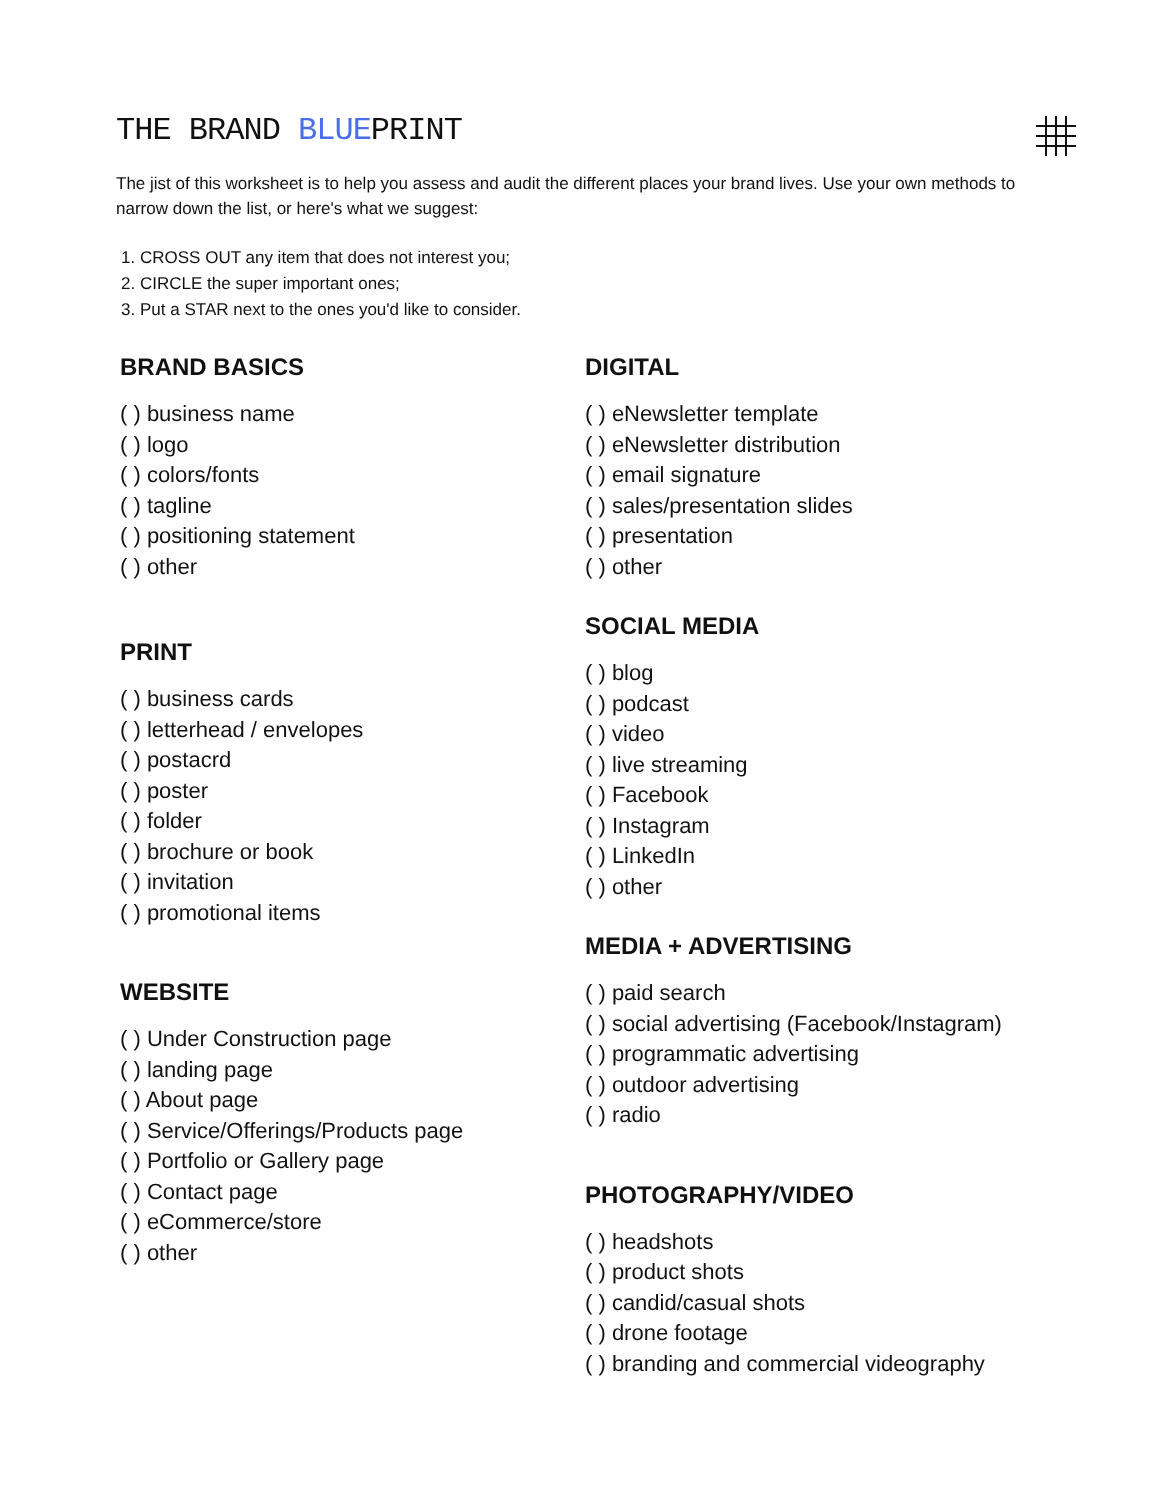THE BRAND BLUEPRINT
The jist of this worksheet is to help you assess and audit the different places your brand lives. Use your own methods to narrow down the list, or here's what we suggest:
1. CROSS OUT any item that does not interest you;
2. CIRCLE the super important ones;
3. Put a STAR next to the ones you'd like to consider.
BRAND BASICS
( ) business name
( ) logo
( ) colors/fonts
( ) tagline
( ) positioning statement
( ) other
PRINT
( ) business cards
( ) letterhead / envelopes
( ) postacrd
( ) poster
( ) folder
( ) brochure or book
( ) invitation
( ) promotional items
WEBSITE
( ) Under Construction page
( ) landing page
( ) About page
( ) Service/Offerings/Products page
( ) Portfolio or Gallery page
( ) Contact page
( ) eCommerce/store
( ) other
DIGITAL
( ) eNewsletter template
( ) eNewsletter distribution
( ) email signature
( ) sales/presentation slides
( ) presentation
( ) other
SOCIAL MEDIA
( ) blog
( ) podcast
( ) video
( ) live streaming
( ) Facebook
( ) Instagram
( ) LinkedIn
( ) other
MEDIA + ADVERTISING
( ) paid search
( ) social advertising (Facebook/Instagram)
( ) programmatic advertising
( ) outdoor advertising
( ) radio
PHOTOGRAPHY/VIDEO
( ) headshots
( ) product shots
( ) candid/casual shots
( ) drone footage
( ) branding and commercial videography